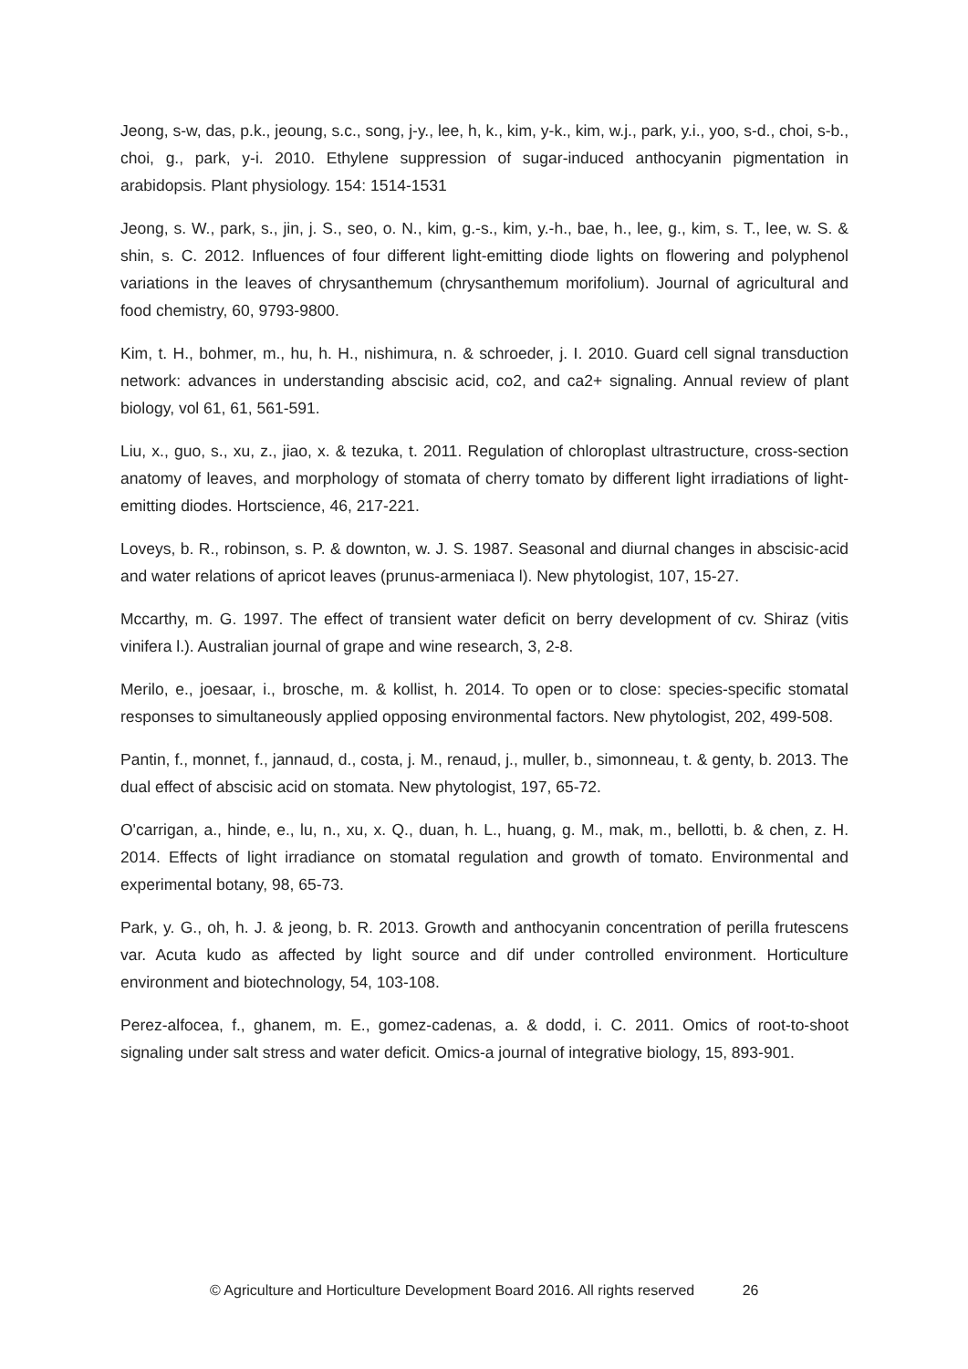Jeong, s-w, das, p.k., jeoung, s.c., song, j-y., lee, h, k., kim, y-k., kim, w.j., park, y.i., yoo, s-d., choi, s-b., choi, g., park, y-i. 2010. Ethylene suppression of sugar-induced anthocyanin pigmentation in arabidopsis. Plant physiology. 154: 1514-1531
Jeong, s. W., park, s., jin, j. S., seo, o. N., kim, g.-s., kim, y.-h., bae, h., lee, g., kim, s. T., lee, w. S. & shin, s. C. 2012. Influences of four different light-emitting diode lights on flowering and polyphenol variations in the leaves of chrysanthemum (chrysanthemum morifolium). Journal of agricultural and food chemistry, 60, 9793-9800.
Kim, t. H., bohmer, m., hu, h. H., nishimura, n. & schroeder, j. I. 2010. Guard cell signal transduction network: advances in understanding abscisic acid, co2, and ca2+ signaling. Annual review of plant biology, vol 61, 61, 561-591.
Liu, x., guo, s., xu, z., jiao, x. & tezuka, t. 2011. Regulation of chloroplast ultrastructure, cross-section anatomy of leaves, and morphology of stomata of cherry tomato by different light irradiations of light-emitting diodes. Hortscience, 46, 217-221.
Loveys, b. R., robinson, s. P. & downton, w. J. S. 1987. Seasonal and diurnal changes in abscisic-acid and water relations of apricot leaves (prunus-armeniaca l). New phytologist, 107, 15-27.
Mccarthy, m. G. 1997. The effect of transient water deficit on berry development of cv. Shiraz (vitis vinifera l.). Australian journal of grape and wine research, 3, 2-8.
Merilo, e., joesaar, i., brosche, m. & kollist, h. 2014. To open or to close: species-specific stomatal responses to simultaneously applied opposing environmental factors. New phytologist, 202, 499-508.
Pantin, f., monnet, f., jannaud, d., costa, j. M., renaud, j., muller, b., simonneau, t. & genty, b. 2013. The dual effect of abscisic acid on stomata. New phytologist, 197, 65-72.
O'carrigan, a., hinde, e., lu, n., xu, x. Q., duan, h. L., huang, g. M., mak, m., bellotti, b. & chen, z. H. 2014. Effects of light irradiance on stomatal regulation and growth of tomato. Environmental and experimental botany, 98, 65-73.
Park, y. G., oh, h. J. & jeong, b. R. 2013. Growth and anthocyanin concentration of perilla frutescens var. Acuta kudo as affected by light source and dif under controlled environment. Horticulture environment and biotechnology, 54, 103-108.
Perez-alfocea, f., ghanem, m. E., gomez-cadenas, a. & dodd, i. C. 2011. Omics of root-to-shoot signaling under salt stress and water deficit. Omics-a journal of integrative biology, 15, 893-901.
© Agriculture and Horticulture Development Board 2016. All rights reserved 26